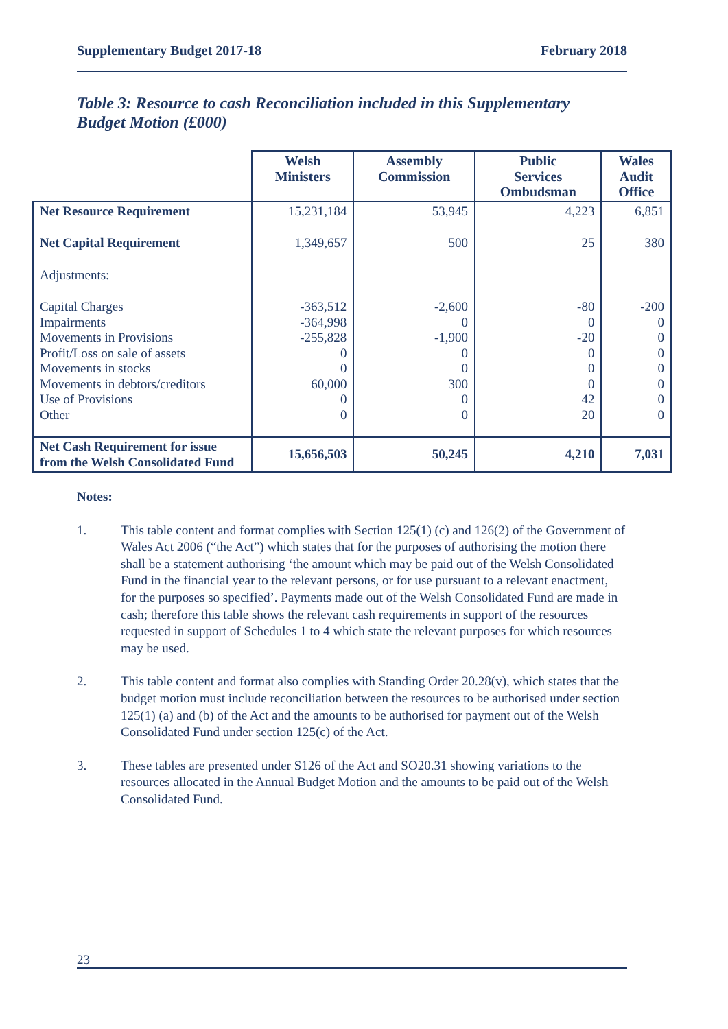Supplementary Budget 2017-18 February 2018
Table 3: Resource to cash Reconciliation included in this Supplementary Budget Motion (£000)
| | Welsh Ministers | Assembly Commission | Public Services Ombudsman | Wales Audit Office |
| --- | --- | --- | --- | --- |
| Net Resource Requirement | 15,231,184 | 53,945 | 4,223 | 6,851 |
| Net Capital Requirement | 1,349,657 | 500 | 25 | 380 |
| Adjustments: | | | | |
| Capital Charges Impairments Movements in Provisions Profit/Loss on sale of assets Movements in stocks Movements in debtors/creditors Use of Provisions Other | -363,512 -364,998 -255,828 0 0 60,000 0 0 | -2,600 0 -1,900 0 0 300 0 0 | -80 0 -20 0 0 0 42 20 | -200 0 0 0 0 0 0 0 |
| Net Cash Requirement for issue from the Welsh Consolidated Fund | 15,656,503 | 50,245 | 4,210 | 7,031 |
Notes:
1. This table content and format complies with Section 125(1) (c) and 126(2) of the Government of Wales Act 2006 (“the Act”) which states that for the purposes of authorising the motion there shall be a statement authorising ‘the amount which may be paid out of the Welsh Consolidated Fund in the financial year to the relevant persons, or for use pursuant to a relevant enactment, for the purposes so specified’. Payments made out of the Welsh Consolidated Fund are made in cash; therefore this table shows the relevant cash requirements in support of the resources requested in support of Schedules 1 to 4 which state the relevant purposes for which resources may be used.
2. This table content and format also complies with Standing Order 20.28(v), which states that the budget motion must include reconciliation between the resources to be authorised under section 125(1) (a) and (b) of the Act and the amounts to be authorised for payment out of the Welsh Consolidated Fund under section 125(c) of the Act.
3. These tables are presented under S126 of the Act and SO20.31 showing variations to the resources allocated in the Annual Budget Motion and the amounts to be paid out of the Welsh Consolidated Fund.
23